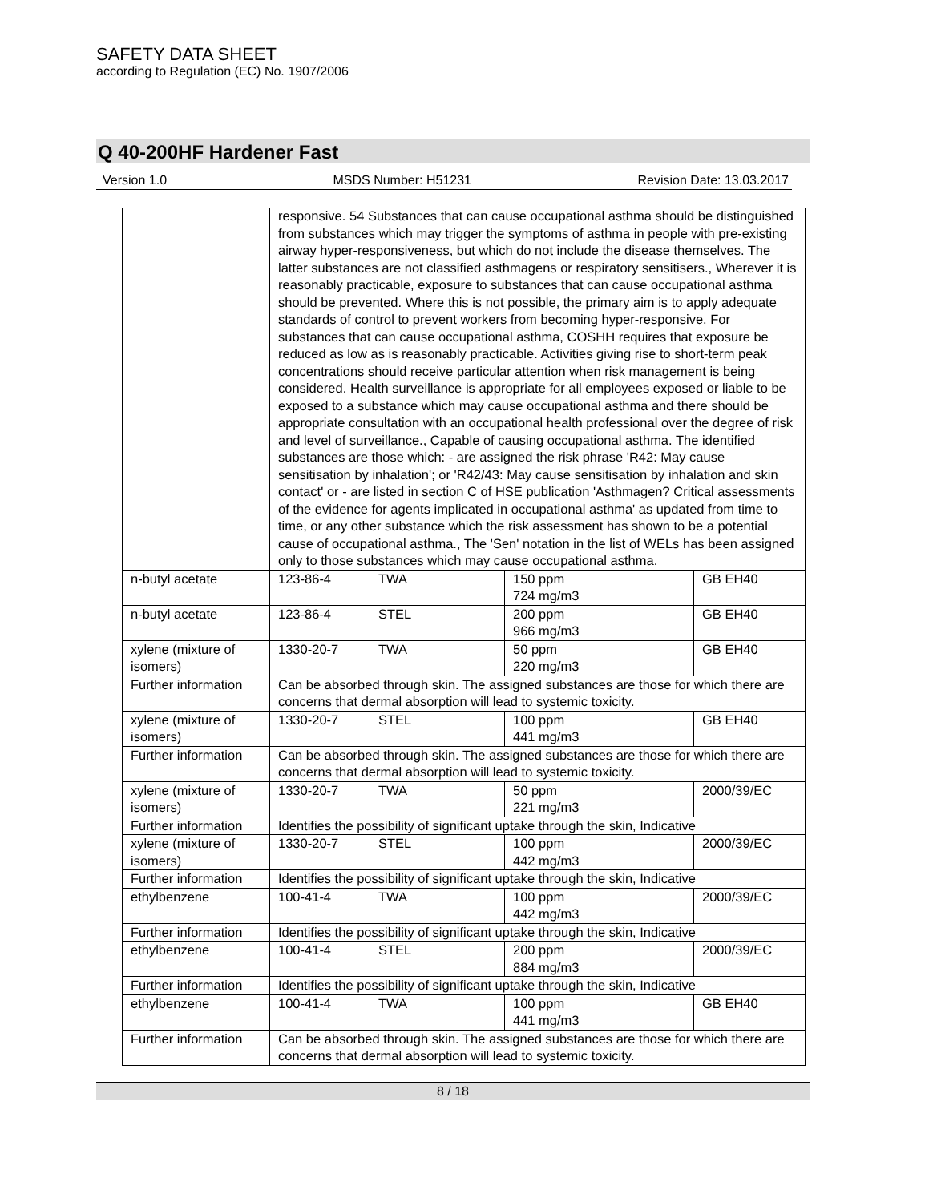SAFETY DATA SHEET
according to Regulation (EC) No. 1907/2006
Q 40-200HF Hardener Fast
Version 1.0 MSDS Number: H51231 Revision Date: 13.03.2017
| | responsive. 54 Substances that can cause occupational asthma should be distinguished from substances which may trigger the symptoms of asthma in people with pre-existing airway hyper-responsiveness, but which do not include the disease themselves. The latter substances are not classified asthmagens or respiratory sensitisers., Wherever it is reasonably practicable, exposure to substances that can cause occupational asthma should be prevented. Where this is not possible, the primary aim is to apply adequate standards of control to prevent workers from becoming hyper-responsive. For substances that can cause occupational asthma, COSHH requires that exposure be reduced as low as is reasonably practicable. Activities giving rise to short-term peak concentrations should receive particular attention when risk management is being considered. Health surveillance is appropriate for all employees exposed or liable to be exposed to a substance which may cause occupational asthma and there should be appropriate consultation with an occupational health professional over the degree of risk and level of surveillance., Capable of causing occupational asthma. The identified substances are those which: - are assigned the risk phrase 'R42: May cause sensitisation by inhalation'; or 'R42/43: May cause sensitisation by inhalation and skin contact' or - are listed in section C of HSE publication 'Asthmagen? Critical assessments of the evidence for agents implicated in occupational asthma' as updated from time to time, or any other substance which the risk assessment has shown to be a potential cause of occupational asthma., The 'Sen' notation in the list of WELs has been assigned only to those substances which may cause occupational asthma. | | | |
| n-butyl acetate | 123-86-4 | TWA | 150 ppm 724 mg/m3 | GB EH40 |
| n-butyl acetate | 123-86-4 | STEL | 200 ppm 966 mg/m3 | GB EH40 |
| xylene (mixture of isomers) | 1330-20-7 | TWA | 50 ppm 220 mg/m3 | GB EH40 |
| Further information | Can be absorbed through skin. The assigned substances are those for which there are concerns that dermal absorption will lead to systemic toxicity. | | | |
| xylene (mixture of isomers) | 1330-20-7 | STEL | 100 ppm 441 mg/m3 | GB EH40 |
| Further information | Can be absorbed through skin. The assigned substances are those for which there are concerns that dermal absorption will lead to systemic toxicity. | | | |
| xylene (mixture of isomers) | 1330-20-7 | TWA | 50 ppm 221 mg/m3 | 2000/39/EC |
| Further information | Identifies the possibility of significant uptake through the skin, Indicative | | | |
| xylene (mixture of isomers) | 1330-20-7 | STEL | 100 ppm 442 mg/m3 | 2000/39/EC |
| Further information | Identifies the possibility of significant uptake through the skin, Indicative | | | |
| ethylbenzene | 100-41-4 | TWA | 100 ppm 442 mg/m3 | 2000/39/EC |
| Further information | Identifies the possibility of significant uptake through the skin, Indicative | | | |
| ethylbenzene | 100-41-4 | STEL | 200 ppm 884 mg/m3 | 2000/39/EC |
| Further information | Identifies the possibility of significant uptake through the skin, Indicative | | | |
| ethylbenzene | 100-41-4 | TWA | 100 ppm 441 mg/m3 | GB EH40 |
| Further information | Can be absorbed through skin. The assigned substances are those for which there are concerns that dermal absorption will lead to systemic toxicity. | | | |
8 / 18